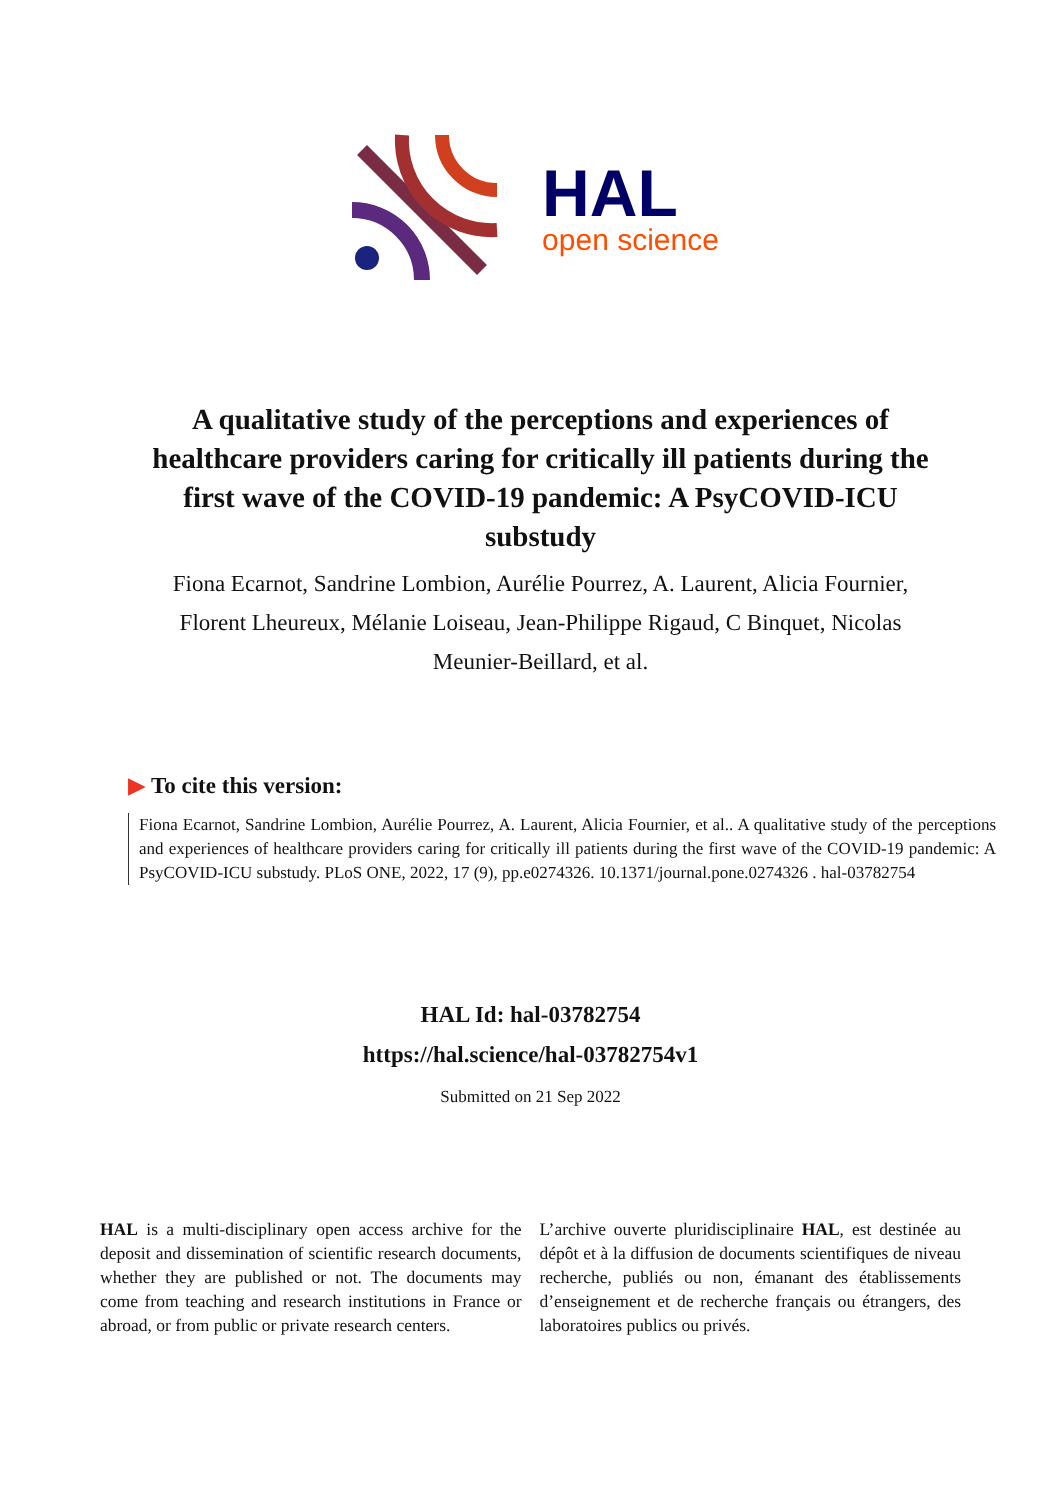HAL
open science
A qualitative study of the perceptions and experiences of healthcare providers caring for critically ill patients during the first wave of the COVID-19 pandemic: A PsyCOVID-ICU substudy
Fiona Ecarnot, Sandrine Lombion, Aurélie Pourrez, A. Laurent, Alicia Fournier, Florent Lheureux, Mélanie Loiseau, Jean-Philippe Rigaud, C Binquet, Nicolas Meunier-Beillard, et al.
▶ To cite this version:
Fiona Ecarnot, Sandrine Lombion, Aurélie Pourrez, A. Laurent, Alicia Fournier, et al.. A qualitative study of the perceptions and experiences of healthcare providers caring for critically ill patients during the first wave of the COVID-19 pandemic: A PsyCOVID-ICU substudy. PLoS ONE, 2022, 17 (9), pp.e0274326. 10.1371/journal.pone.0274326 . hal-03782754
HAL Id: hal-03782754
https://hal.science/hal-03782754v1
Submitted on 21 Sep 2022
HAL is a multi-disciplinary open access archive for the deposit and dissemination of scientific research documents, whether they are published or not. The documents may come from teaching and research institutions in France or abroad, or from public or private research centers.
L’archive ouverte pluridisciplinaire HAL, est destinée au dépôt et à la diffusion de documents scientifiques de niveau recherche, publiés ou non, émanant des établissements d’enseignement et de recherche français ou étrangers, des laboratoires publics ou privés.